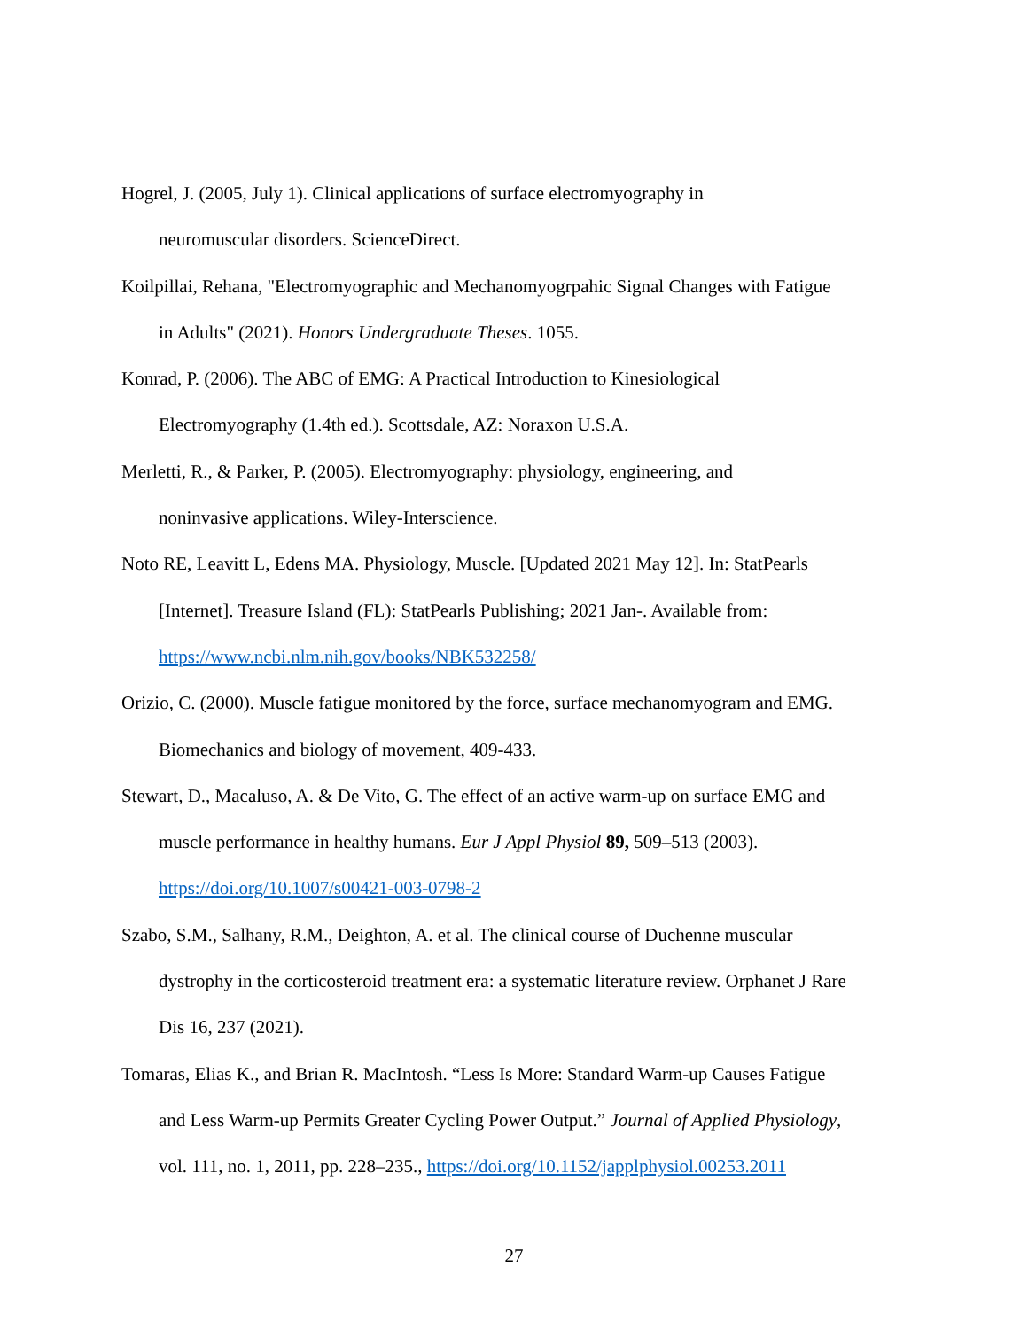Hogrel, J. (2005, July 1). Clinical applications of surface electromyography in
neuromuscular disorders. ScienceDirect.
Koilpillai, Rehana, "Electromyographic and Mechanomyogrpahic Signal Changes with Fatigue
in Adults" (2021). Honors Undergraduate Theses. 1055.
Konrad, P. (2006). The ABC of EMG: A Practical Introduction to Kinesiological
Electromyography (1.4th ed.). Scottsdale, AZ: Noraxon U.S.A.
Merletti, R., & Parker, P. (2005). Electromyography: physiology, engineering, and
noninvasive applications. Wiley-Interscience.
Noto RE, Leavitt L, Edens MA. Physiology, Muscle. [Updated 2021 May 12]. In: StatPearls
[Internet]. Treasure Island (FL): StatPearls Publishing; 2021 Jan-. Available from:
https://www.ncbi.nlm.nih.gov/books/NBK532258/
Orizio, C. (2000). Muscle fatigue monitored by the force, surface mechanomyogram and EMG.
Biomechanics and biology of movement, 409-433.
Stewart, D., Macaluso, A. & De Vito, G. The effect of an active warm-up on surface EMG and
muscle performance in healthy humans. Eur J Appl Physiol 89, 509–513 (2003).
https://doi.org/10.1007/s00421-003-0798-2
Szabo, S.M., Salhany, R.M., Deighton, A. et al. The clinical course of Duchenne muscular
dystrophy in the corticosteroid treatment era: a systematic literature review. Orphanet J Rare
Dis 16, 237 (2021).
Tomaras, Elias K., and Brian R. MacIntosh. “Less Is More: Standard Warm-up Causes Fatigue
and Less Warm-up Permits Greater Cycling Power Output.” Journal of Applied Physiology,
vol. 111, no. 1, 2011, pp. 228–235., https://doi.org/10.1152/japplphysiol.00253.2011
27